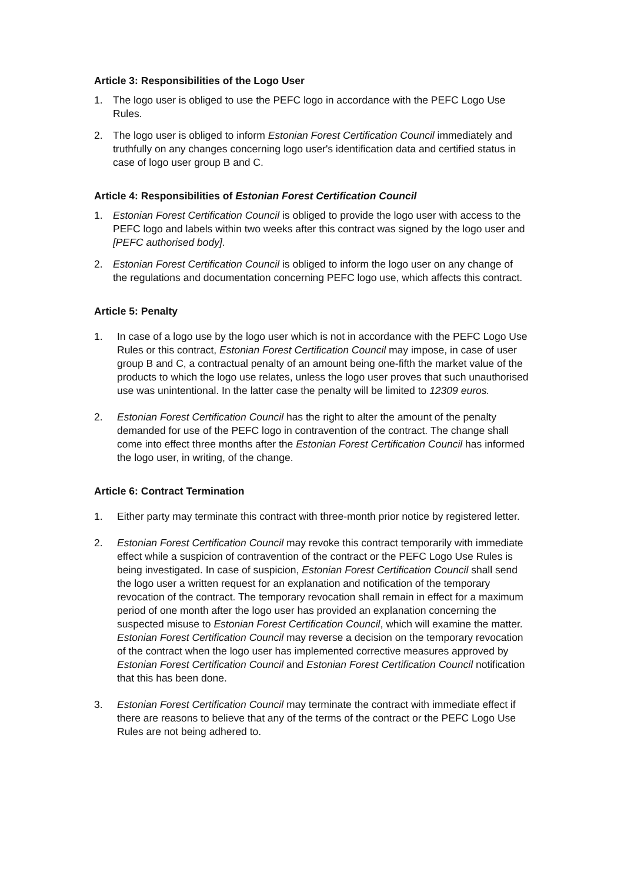Article 3: Responsibilities of the Logo User
1. The logo user is obliged to use the PEFC logo in accordance with the PEFC Logo Use Rules.
2. The logo user is obliged to inform Estonian Forest Certification Council immediately and truthfully on any changes concerning logo user's identification data and certified status in case of logo user group B and C.
Article 4: Responsibilities of Estonian Forest Certification Council
1. Estonian Forest Certification Council is obliged to provide the logo user with access to the PEFC logo and labels within two weeks after this contract was signed by the logo user and [PEFC authorised body].
2. Estonian Forest Certification Council is obliged to inform the logo user on any change of the regulations and documentation concerning PEFC logo use, which affects this contract.
Article 5: Penalty
1. In case of a logo use by the logo user which is not in accordance with the PEFC Logo Use Rules or this contract, Estonian Forest Certification Council may impose, in case of user group B and C, a contractual penalty of an amount being one-fifth the market value of the products to which the logo use relates, unless the logo user proves that such unauthorised use was unintentional. In the latter case the penalty will be limited to 12309 euros.
2. Estonian Forest Certification Council has the right to alter the amount of the penalty demanded for use of the PEFC logo in contravention of the contract. The change shall come into effect three months after the Estonian Forest Certification Council has informed the logo user, in writing, of the change.
Article 6: Contract Termination
1. Either party may terminate this contract with three-month prior notice by registered letter.
2. Estonian Forest Certification Council may revoke this contract temporarily with immediate effect while a suspicion of contravention of the contract or the PEFC Logo Use Rules is being investigated. In case of suspicion, Estonian Forest Certification Council shall send the logo user a written request for an explanation and notification of the temporary revocation of the contract. The temporary revocation shall remain in effect for a maximum period of one month after the logo user has provided an explanation concerning the suspected misuse to Estonian Forest Certification Council, which will examine the matter. Estonian Forest Certification Council may reverse a decision on the temporary revocation of the contract when the logo user has implemented corrective measures approved by Estonian Forest Certification Council and Estonian Forest Certification Council notification that this has been done.
3. Estonian Forest Certification Council may terminate the contract with immediate effect if there are reasons to believe that any of the terms of the contract or the PEFC Logo Use Rules are not being adhered to.